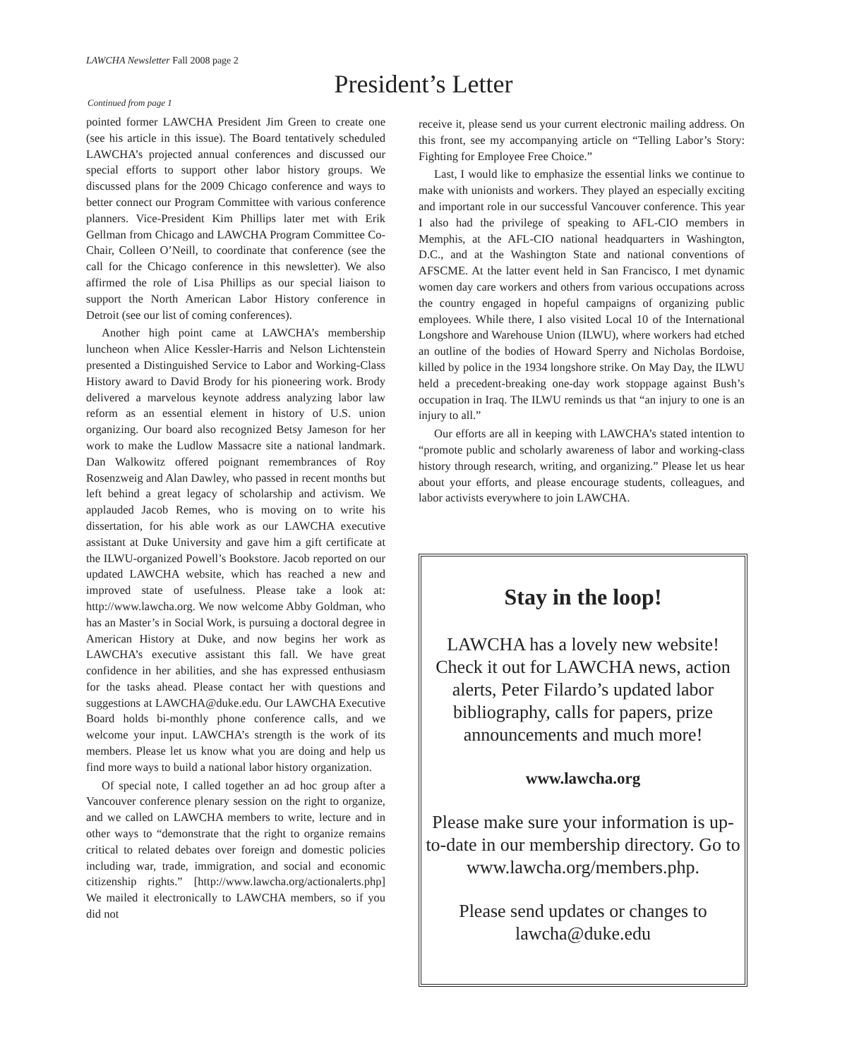LAWCHA Newsletter Fall 2008 page 2
President’s Letter
Continued from page 1
pointed former LAWCHA President Jim Green to create one (see his article in this issue). The Board tentatively scheduled LAWCHA’s projected annual conferences and discussed our special efforts to support other labor history groups. We discussed plans for the 2009 Chicago conference and ways to better connect our Program Committee with various conference planners. Vice-President Kim Phillips later met with Erik Gellman from Chicago and LAWCHA Program Committee Co-Chair, Colleen O’Neill, to coordinate that conference (see the call for the Chicago conference in this newsletter). We also affirmed the role of Lisa Phillips as our special liaison to support the North American Labor History conference in Detroit (see our list of coming conferences).
Another high point came at LAWCHA’s membership luncheon when Alice Kessler-Harris and Nelson Lichtenstein presented a Distinguished Service to Labor and Working-Class History award to David Brody for his pioneering work. Brody delivered a marvelous keynote address analyzing labor law reform as an essential element in history of U.S. union organizing. Our board also recognized Betsy Jameson for her work to make the Ludlow Massacre site a national landmark. Dan Walkowitz offered poignant remembrances of Roy Rosenzweig and Alan Dawley, who passed in recent months but left behind a great legacy of scholarship and activism. We applauded Jacob Remes, who is moving on to write his dissertation, for his able work as our LAWCHA executive assistant at Duke University and gave him a gift certificate at the ILWU-organized Powell’s Bookstore. Jacob reported on our updated LAWCHA website, which has reached a new and improved state of usefulness. Please take a look at: http://www.lawcha.org. We now welcome Abby Goldman, who has an Master’s in Social Work, is pursuing a doctoral degree in American History at Duke, and now begins her work as LAWCHA’s executive assistant this fall. We have great confidence in her abilities, and she has expressed enthusiasm for the tasks ahead. Please contact her with questions and suggestions at LAWCHA@duke.edu. Our LAWCHA Executive Board holds bi-monthly phone conference calls, and we welcome your input. LAWCHA’s strength is the work of its members. Please let us know what you are doing and help us find more ways to build a national labor history organization.
Of special note, I called together an ad hoc group after a Vancouver conference plenary session on the right to organize, and we called on LAWCHA members to write, lecture and in other ways to “demonstrate that the right to organize remains critical to related debates over foreign and domestic policies including war, trade, immigration, and social and economic citizenship rights.” [http://www.lawcha.org/actionalerts.php] We mailed it electronically to LAWCHA members, so if you did not
receive it, please send us your current electronic mailing address. On this front, see my accompanying article on “Telling Labor’s Story: Fighting for Employee Free Choice.”
Last, I would like to emphasize the essential links we continue to make with unionists and workers. They played an especially exciting and important role in our successful Vancouver conference. This year I also had the privilege of speaking to AFL-CIO members in Memphis, at the AFL-CIO national headquarters in Washington, D.C., and at the Washington State and national conventions of AFSCME. At the latter event held in San Francisco, I met dynamic women day care workers and others from various occupations across the country engaged in hopeful campaigns of organizing public employees. While there, I also visited Local 10 of the International Longshore and Warehouse Union (ILWU), where workers had etched an outline of the bodies of Howard Sperry and Nicholas Bordoise, killed by police in the 1934 longshore strike. On May Day, the ILWU held a precedent-breaking one-day work stoppage against Bush’s occupation in Iraq. The ILWU reminds us that “an injury to one is an injury to all.”
Our efforts are all in keeping with LAWCHA’s stated intention to “promote public and scholarly awareness of labor and working-class history through research, writing, and organizing.” Please let us hear about your efforts, and please encourage students, colleagues, and labor activists everywhere to join LAWCHA.
Stay in the loop!
LAWCHA has a lovely new website! Check it out for LAWCHA news, action alerts, Peter Filardo’s updated labor bibliography, calls for papers, prize announcements and much more!
www.lawcha.org
Please make sure your information is up-to-date in our membership directory. Go to www.lawcha.org/members.php.
Please send updates or changes to lawcha@duke.edu